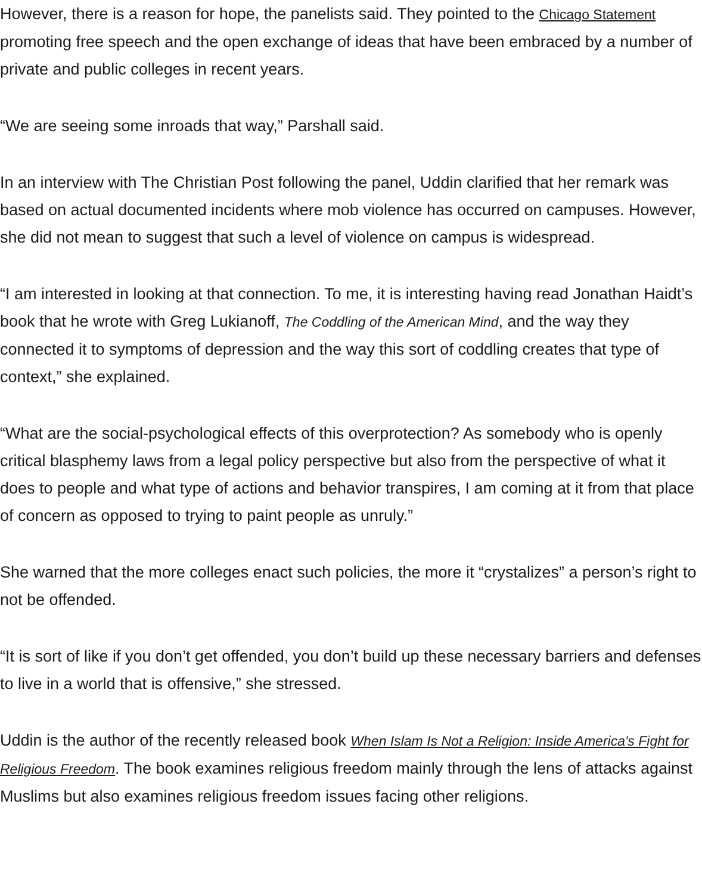However, there is a reason for hope, the panelists said. They pointed to the Chicago Statement promoting free speech and the open exchange of ideas that have been embraced by a number of private and public colleges in recent years.
“We are seeing some inroads that way,” Parshall said.
In an interview with The Christian Post following the panel, Uddin clarified that her remark was based on actual documented incidents where mob violence has occurred on campuses. However, she did not mean to suggest that such a level of violence on campus is widespread.
“I am interested in looking at that connection. To me, it is interesting having read Jonathan Haidt’s book that he wrote with Greg Lukianoff, The Coddling of the American Mind, and the way they connected it to symptoms of depression and the way this sort of coddling creates that type of context,” she explained.
“What are the social-psychological effects of this overprotection? As somebody who is openly critical blasphemy laws from a legal policy perspective but also from the perspective of what it does to people and what type of actions and behavior transpires, I am coming at it from that place of concern as opposed to trying to paint people as unruly.”
She warned that the more colleges enact such policies, the more it “crystalizes” a person’s right to not be offended.
“It is sort of like if you don’t get offended, you don’t build up these necessary barriers and defenses to live in a world that is offensive,” she stressed.
Uddin is the author of the recently released book When Islam Is Not a Religion: Inside America's Fight for Religious Freedom. The book examines religious freedom mainly through the lens of attacks against Muslims but also examines religious freedom issues facing other religions.